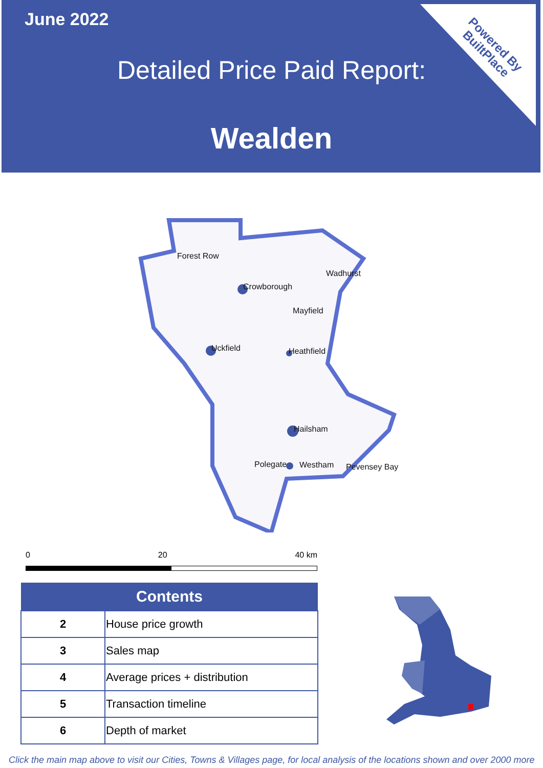June 2022
Detailed Price Paid Report:
Wealden
Powered By
BuiltPlace
Forest Row
Wadhurst
Crowborough
Mayfield
Uckfield Heathfield
Hailsham
Polegate Westham Pevensey Bay
0 20 40 km
| Contents | |
| --- | --- |
| 2 | House price growth |
| 3 | Sales map |
| 4 | Average prices + distribution |
| 5 | Transaction timeline |
| 6 | Depth of market |
Click the main map above to visit our Cities, Towns & Villages page, for local analysis of the locations shown and over 2000 more